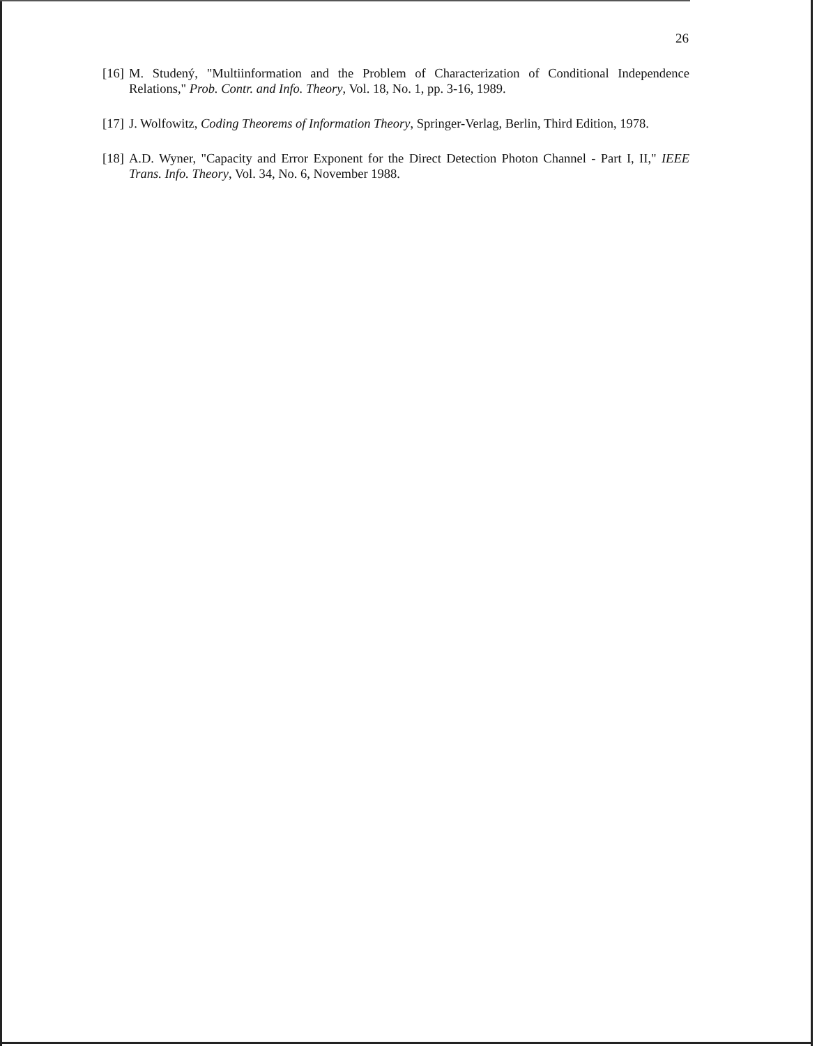26
[16] M. Studený, "Multiinformation and the Problem of Characterization of Conditional Independence Relations," Prob. Contr. and Info. Theory, Vol. 18, No. 1, pp. 3-16, 1989.
[17] J. Wolfowitz, Coding Theorems of Information Theory, Springer-Verlag, Berlin, Third Edition, 1978.
[18] A.D. Wyner, "Capacity and Error Exponent for the Direct Detection Photon Channel - Part I, II," IEEE Trans. Info. Theory, Vol. 34, No. 6, November 1988.